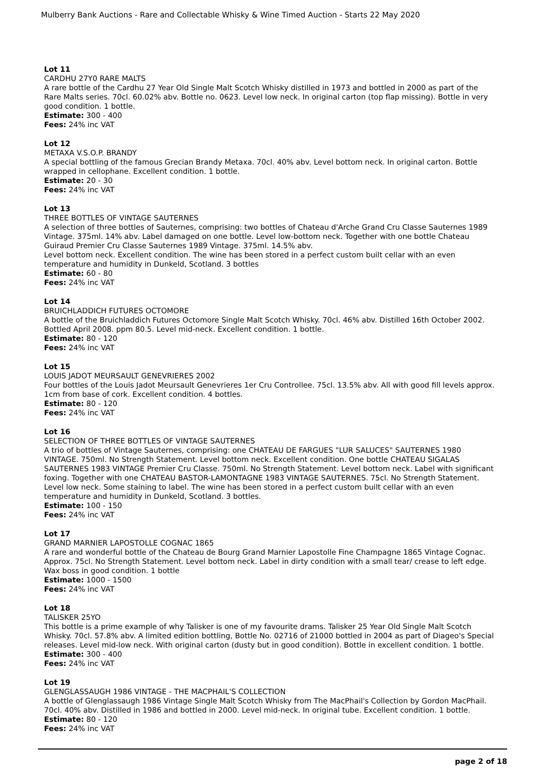Mulberry Bank Auctions - Rare and Collectable Whisky & Wine Timed Auction - Starts 22 May 2020
Lot 11
CARDHU 27Y0 RARE MALTS
A rare bottle of the Cardhu 27 Year Old Single Malt Scotch Whisky distilled in 1973 and bottled in 2000 as part of the Rare Malts series. 70cl. 60.02% abv. Bottle no. 0623. Level low neck. In original carton (top flap missing). Bottle in very good condition. 1 bottle.
Estimate: 300 - 400
Fees: 24% inc VAT
Lot 12
METAXA V.S.O.P. BRANDY
A special bottling of the famous Grecian Brandy Metaxa. 70cl. 40% abv. Level bottom neck. In original carton. Bottle wrapped in cellophane. Excellent condition. 1 bottle.
Estimate: 20 - 30
Fees: 24% inc VAT
Lot 13
THREE BOTTLES OF VINTAGE SAUTERNES
A selection of three bottles of Sauternes, comprising: two bottles of Chateau d'Arche Grand Cru Classe Sauternes 1989 Vintage. 375ml. 14% abv. Label damaged on one bottle. Level low-bottom neck. Together with one bottle Chateau Guiraud Premier Cru Classe Sauternes 1989 Vintage. 375ml. 14.5% abv.
Level bottom neck. Excellent condition. The wine has been stored in a perfect custom built cellar with an even temperature and humidity in Dunkeld, Scotland. 3 bottles
Estimate: 60 - 80
Fees: 24% inc VAT
Lot 14
BRUICHLADDICH FUTURES OCTOMORE
A bottle of the Bruichladdich Futures Octomore Single Malt Scotch Whisky. 70cl. 46% abv. Distilled 16th October 2002. Bottled April 2008. ppm 80.5. Level mid-neck. Excellent condition. 1 bottle.
Estimate: 80 - 120
Fees: 24% inc VAT
Lot 15
LOUIS JADOT MEURSAULT GENEVRIERES 2002
Four bottles of the Louis Jadot Meursault Genevrieres 1er Cru Controllee. 75cl. 13.5% abv. All with good fill levels approx. 1cm from base of cork. Excellent condition. 4 bottles.
Estimate: 80 - 120
Fees: 24% inc VAT
Lot 16
SELECTION OF THREE BOTTLES OF VINTAGE SAUTERNES
A trio of bottles of Vintage Sauternes, comprising: one CHATEAU DE FARGUES "LUR SALUCES" SAUTERNES 1980 VINTAGE. 750ml. No Strength Statement. Level bottom neck. Excellent condition. One bottle CHATEAU SIGALAS SAUTERNES 1983 VINTAGE Premier Cru Classe. 750ml. No Strength Statement. Level bottom neck. Label with significant foxing. Together with one CHATEAU BASTOR-LAMONTAGNE 1983 VINTAGE SAUTERNES. 75cl. No Strength Statement. Level low neck. Some staining to label. The wine has been stored in a perfect custom built cellar with an even temperature and humidity in Dunkeld, Scotland. 3 bottles.
Estimate: 100 - 150
Fees: 24% inc VAT
Lot 17
GRAND MARNIER LAPOSTOLLE COGNAC 1865
A rare and wonderful bottle of the Chateau de Bourg Grand Marnier Lapostolle Fine Champagne 1865 Vintage Cognac. Approx. 75cl. No Strength Statement. Level bottom neck. Label in dirty condition with a small tear/ crease to left edge. Wax boss in good condition. 1 bottle
Estimate: 1000 - 1500
Fees: 24% inc VAT
Lot 18
TALISKER 25YO
This bottle is a prime example of why Talisker is one of my favourite drams. Talisker 25 Year Old Single Malt Scotch Whisky. 70cl. 57.8% abv. A limited edition bottling, Bottle No. 02716 of 21000 bottled in 2004 as part of Diageo's Special releases. Level mid-low neck. With original carton (dusty but in good condition). Bottle in excellent condition. 1 bottle.
Estimate: 300 - 400
Fees: 24% inc VAT
Lot 19
GLENGLASSAUGH 1986 VINTAGE - THE MACPHAIL'S COLLECTION
A bottle of Glenglassaugh 1986 Vintage Single Malt Scotch Whisky from The MacPhail's Collection by Gordon MacPhail. 70cl. 40% abv. Distilled in 1986 and bottled in 2000. Level mid-neck. In original tube. Excellent condition. 1 bottle.
Estimate: 80 - 120
Fees: 24% inc VAT
page 2 of 18